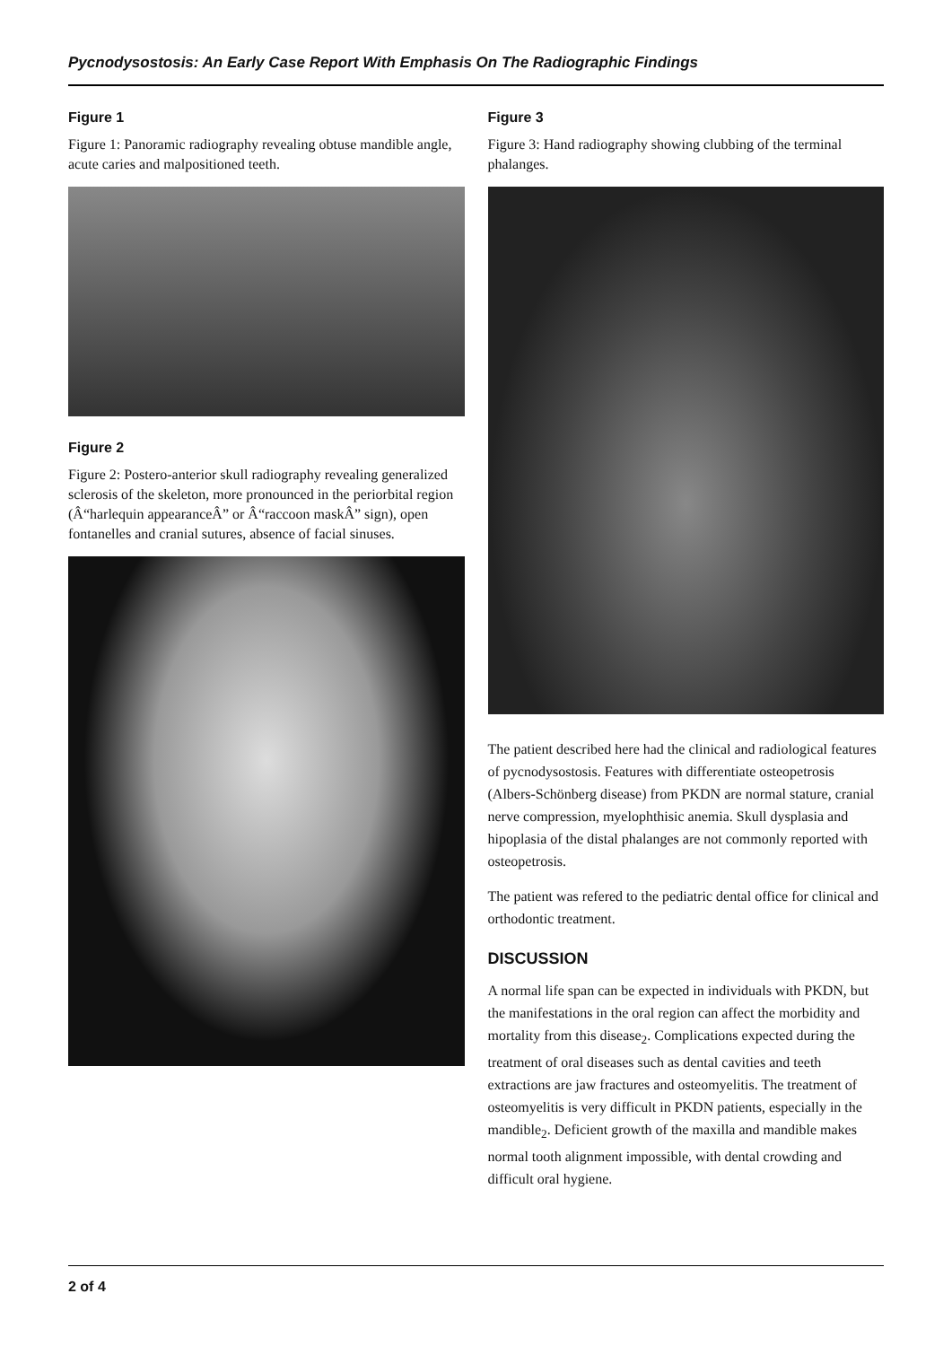Pycnodysostosis: An Early Case Report With Emphasis On The Radiographic Findings
Figure 1
Figure 1: Panoramic radiography revealing obtuse mandible angle, acute caries and malpositioned teeth.
Figure 2
Figure 2: Postero-anterior skull radiography revealing generalized sclerosis of the skeleton, more pronounced in the periorbital region (Â“harlequin appearanceÂ” or Â“raccoon maskÂ” sign), open fontanelles and cranial sutures, absence of facial sinuses.
Figure 3
Figure 3: Hand radiography showing clubbing of the terminal phalanges.
The patient described here had the clinical and radiological features of pycnodysostosis. Features with differentiate osteopetrosis (Albers-Schönberg disease) from PKDN are normal stature, cranial nerve compression, myelophthisic anemia. Skull dysplasia and hipoplasia of the distal phalanges are not commonly reported with osteopetrosis.
The patient was refered to the pediatric dental office for clinical and orthodontic treatment.
DISCUSSION
A normal life span can be expected in individuals with PKDN, but the manifestations in the oral region can affect the morbidity and mortality from this disease<sub>2</sub>. Complications expected during the treatment of oral diseases such as dental cavities and teeth extractions are jaw fractures and osteomyelitis. The treatment of osteomyelitis is very difficult in PKDN patients, especially in the mandible<sub>2</sub>. Deficient growth of the maxilla and mandible makes normal tooth alignment impossible, with dental crowding and difficult oral hygiene.
2 of 4